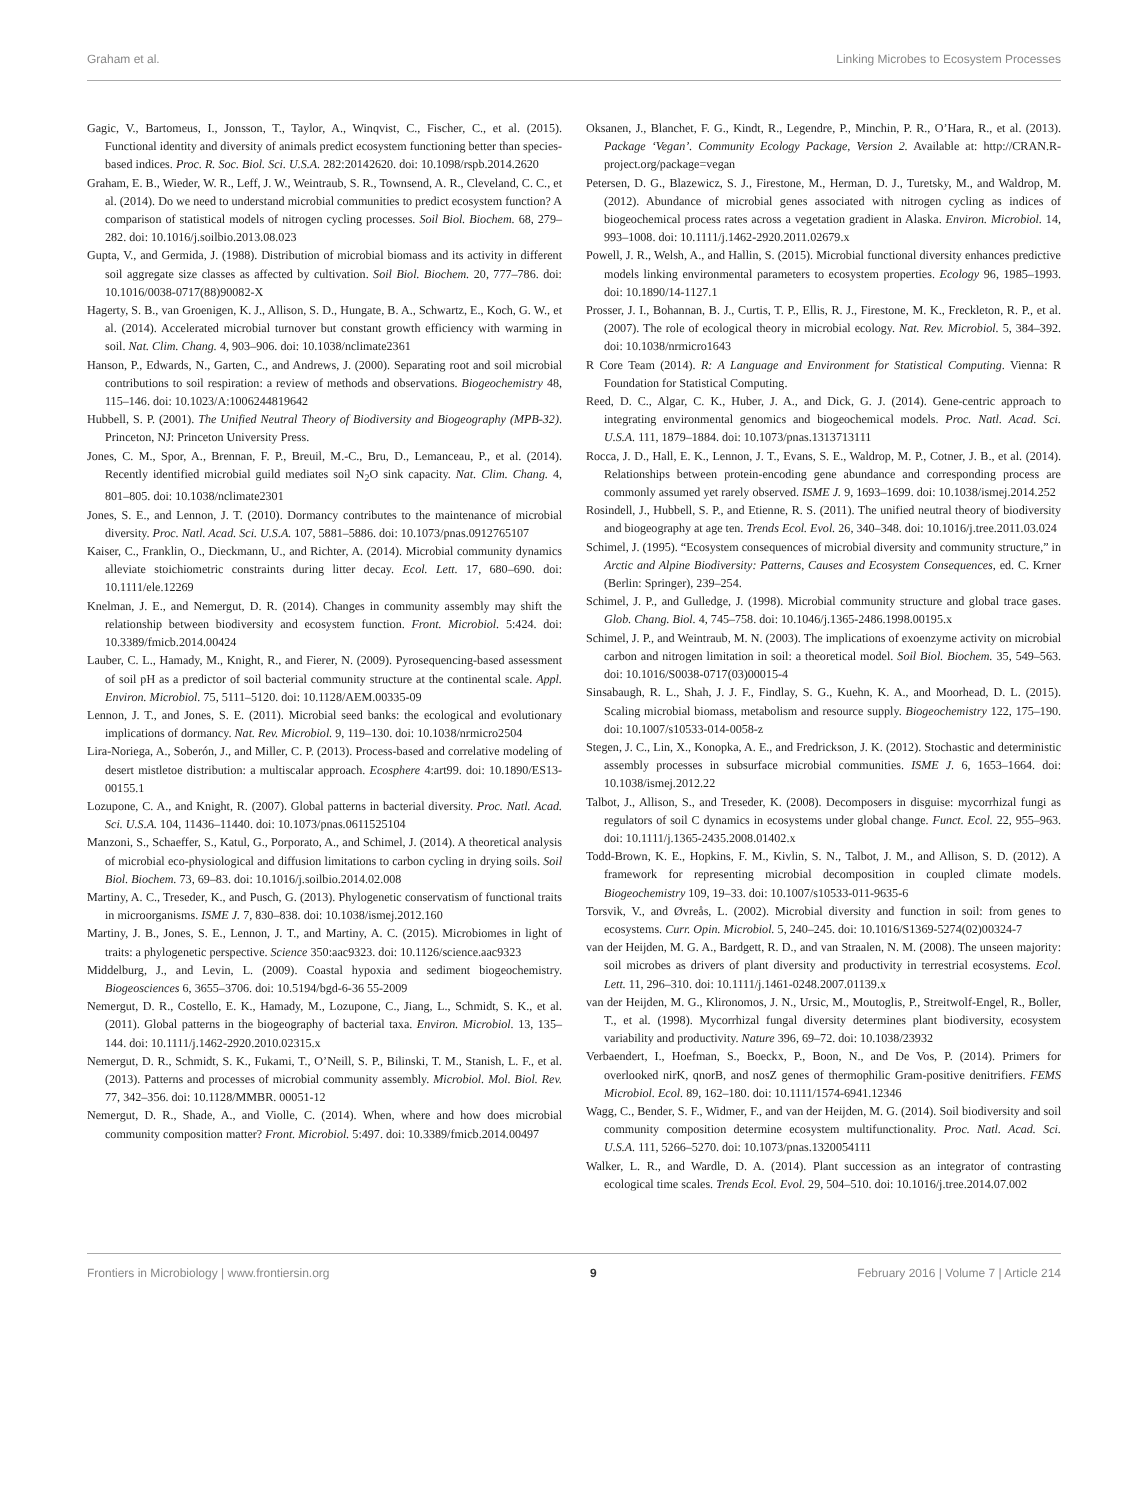Graham et al. Linking Microbes to Ecosystem Processes
Gagic, V., Bartomeus, I., Jonsson, T., Taylor, A., Winqvist, C., Fischer, C., et al. (2015). Functional identity and diversity of animals predict ecosystem functioning better than species-based indices. Proc. R. Soc. Biol. Sci. U.S.A. 282:20142620. doi: 10.1098/rspb.2014.2620
Graham, E. B., Wieder, W. R., Leff, J. W., Weintraub, S. R., Townsend, A. R., Cleveland, C. C., et al. (2014). Do we need to understand microbial communities to predict ecosystem function? A comparison of statistical models of nitrogen cycling processes. Soil Biol. Biochem. 68, 279–282. doi: 10.1016/j.soilbio.2013.08.023
Gupta, V., and Germida, J. (1988). Distribution of microbial biomass and its activity in different soil aggregate size classes as affected by cultivation. Soil Biol. Biochem. 20, 777–786. doi: 10.1016/0038-0717(88)90082-X
Hagerty, S. B., van Groenigen, K. J., Allison, S. D., Hungate, B. A., Schwartz, E., Koch, G. W., et al. (2014). Accelerated microbial turnover but constant growth efficiency with warming in soil. Nat. Clim. Chang. 4, 903–906. doi: 10.1038/nclimate2361
Hanson, P., Edwards, N., Garten, C., and Andrews, J. (2000). Separating root and soil microbial contributions to soil respiration: a review of methods and observations. Biogeochemistry 48, 115–146. doi: 10.1023/A:1006244819642
Hubbell, S. P. (2001). The Unified Neutral Theory of Biodiversity and Biogeography (MPB-32). Princeton, NJ: Princeton University Press.
Jones, C. M., Spor, A., Brennan, F. P., Breuil, M.-C., Bru, D., Lemanceau, P., et al. (2014). Recently identified microbial guild mediates soil N<sub>2</sub>O sink capacity. Nat. Clim. Chang. 4, 801–805. doi: 10.1038/nclimate2301
Jones, S. E., and Lennon, J. T. (2010). Dormancy contributes to the maintenance of microbial diversity. Proc. Natl. Acad. Sci. U.S.A. 107, 5881–5886. doi: 10.1073/pnas.0912765107
Kaiser, C., Franklin, O., Dieckmann, U., and Richter, A. (2014). Microbial community dynamics alleviate stoichiometric constraints during litter decay. Ecol. Lett. 17, 680–690. doi: 10.1111/ele.12269
Knelman, J. E., and Nemergut, D. R. (2014). Changes in community assembly may shift the relationship between biodiversity and ecosystem function. Front. Microbiol. 5:424. doi: 10.3389/fmicb.2014.00424
Lauber, C. L., Hamady, M., Knight, R., and Fierer, N. (2009). Pyrosequencing-based assessment of soil pH as a predictor of soil bacterial community structure at the continental scale. Appl. Environ. Microbiol. 75, 5111–5120. doi: 10.1128/AEM.00335-09
Lennon, J. T., and Jones, S. E. (2011). Microbial seed banks: the ecological and evolutionary implications of dormancy. Nat. Rev. Microbiol. 9, 119–130. doi: 10.1038/nrmicro2504
Lira-Noriega, A., Soberón, J., and Miller, C. P. (2013). Process-based and correlative modeling of desert mistletoe distribution: a multiscalar approach. Ecosphere 4:art99. doi: 10.1890/ES13-00155.1
Lozupone, C. A., and Knight, R. (2007). Global patterns in bacterial diversity. Proc. Natl. Acad. Sci. U.S.A. 104, 11436–11440. doi: 10.1073/pnas.0611525104
Manzoni, S., Schaeffer, S., Katul, G., Porporato, A., and Schimel, J. (2014). A theoretical analysis of microbial eco-physiological and diffusion limitations to carbon cycling in drying soils. Soil Biol. Biochem. 73, 69–83. doi: 10.1016/j.soilbio.2014.02.008
Martiny, A. C., Treseder, K., and Pusch, G. (2013). Phylogenetic conservatism of functional traits in microorganisms. ISME J. 7, 830–838. doi: 10.1038/ismej.2012.160
Martiny, J. B., Jones, S. E., Lennon, J. T., and Martiny, A. C. (2015). Microbiomes in light of traits: a phylogenetic perspective. Science 350:aac9323. doi: 10.1126/science.aac9323
Middelburg, J., and Levin, L. (2009). Coastal hypoxia and sediment biogeochemistry. Biogeosciences 6, 3655–3706. doi: 10.5194/bgd-6-36 55-2009
Nemergut, D. R., Costello, E. K., Hamady, M., Lozupone, C., Jiang, L., Schmidt, S. K., et al. (2011). Global patterns in the biogeography of bacterial taxa. Environ. Microbiol. 13, 135–144. doi: 10.1111/j.1462-2920.2010.02315.x
Nemergut, D. R., Schmidt, S. K., Fukami, T., O’Neill, S. P., Bilinski, T. M., Stanish, L. F., et al. (2013). Patterns and processes of microbial community assembly. Microbiol. Mol. Biol. Rev. 77, 342–356. doi: 10.1128/MMBR. 00051-12
Nemergut, D. R., Shade, A., and Violle, C. (2014). When, where and how does microbial community composition matter? Front. Microbiol. 5:497. doi: 10.3389/fmicb.2014.00497
Oksanen, J., Blanchet, F. G., Kindt, R., Legendre, P., Minchin, P. R., O’Hara, R., et al. (2013). Package ‘Vegan’. Community Ecology Package, Version 2. Available at: http://CRAN.R-project.org/package=vegan
Petersen, D. G., Blazewicz, S. J., Firestone, M., Herman, D. J., Turetsky, M., and Waldrop, M. (2012). Abundance of microbial genes associated with nitrogen cycling as indices of biogeochemical process rates across a vegetation gradient in Alaska. Environ. Microbiol. 14, 993–1008. doi: 10.1111/j.1462-2920.2011.02679.x
Powell, J. R., Welsh, A., and Hallin, S. (2015). Microbial functional diversity enhances predictive models linking environmental parameters to ecosystem properties. Ecology 96, 1985–1993. doi: 10.1890/14-1127.1
Prosser, J. I., Bohannan, B. J., Curtis, T. P., Ellis, R. J., Firestone, M. K., Freckleton, R. P., et al. (2007). The role of ecological theory in microbial ecology. Nat. Rev. Microbiol. 5, 384–392. doi: 10.1038/nrmicro1643
R Core Team (2014). R: A Language and Environment for Statistical Computing. Vienna: R Foundation for Statistical Computing.
Reed, D. C., Algar, C. K., Huber, J. A., and Dick, G. J. (2014). Gene-centric approach to integrating environmental genomics and biogeochemical models. Proc. Natl. Acad. Sci. U.S.A. 111, 1879–1884. doi: 10.1073/pnas.1313713111
Rocca, J. D., Hall, E. K., Lennon, J. T., Evans, S. E., Waldrop, M. P., Cotner, J. B., et al. (2014). Relationships between protein-encoding gene abundance and corresponding process are commonly assumed yet rarely observed. ISME J. 9, 1693–1699. doi: 10.1038/ismej.2014.252
Rosindell, J., Hubbell, S. P., and Etienne, R. S. (2011). The unified neutral theory of biodiversity and biogeography at age ten. Trends Ecol. Evol. 26, 340–348. doi: 10.1016/j.tree.2011.03.024
Schimel, J. (1995). “Ecosystem consequences of microbial diversity and community structure,” in Arctic and Alpine Biodiversity: Patterns, Causes and Ecosystem Consequences, ed. C. Krner (Berlin: Springer), 239–254.
Schimel, J. P., and Gulledge, J. (1998). Microbial community structure and global trace gases. Glob. Chang. Biol. 4, 745–758. doi: 10.1046/j.1365-2486.1998.00195.x
Schimel, J. P., and Weintraub, M. N. (2003). The implications of exoenzyme activity on microbial carbon and nitrogen limitation in soil: a theoretical model. Soil Biol. Biochem. 35, 549–563. doi: 10.1016/S0038-0717(03)00015-4
Sinsabaugh, R. L., Shah, J. J. F., Findlay, S. G., Kuehn, K. A., and Moorhead, D. L. (2015). Scaling microbial biomass, metabolism and resource supply. Biogeochemistry 122, 175–190. doi: 10.1007/s10533-014-0058-z
Stegen, J. C., Lin, X., Konopka, A. E., and Fredrickson, J. K. (2012). Stochastic and deterministic assembly processes in subsurface microbial communities. ISME J. 6, 1653–1664. doi: 10.1038/ismej.2012.22
Talbot, J., Allison, S., and Treseder, K. (2008). Decomposers in disguise: mycorrhizal fungi as regulators of soil C dynamics in ecosystems under global change. Funct. Ecol. 22, 955–963. doi: 10.1111/j.1365-2435.2008.01402.x
Todd-Brown, K. E., Hopkins, F. M., Kivlin, S. N., Talbot, J. M., and Allison, S. D. (2012). A framework for representing microbial decomposition in coupled climate models. Biogeochemistry 109, 19–33. doi: 10.1007/s10533-011-9635-6
Torsvik, V., and Øvreås, L. (2002). Microbial diversity and function in soil: from genes to ecosystems. Curr. Opin. Microbiol. 5, 240–245. doi: 10.1016/S1369-5274(02)00324-7
van der Heijden, M. G. A., Bardgett, R. D., and van Straalen, N. M. (2008). The unseen majority: soil microbes as drivers of plant diversity and productivity in terrestrial ecosystems. Ecol. Lett. 11, 296–310. doi: 10.1111/j.1461-0248.2007.01139.x
van der Heijden, M. G., Klironomos, J. N., Ursic, M., Moutoglis, P., Streitwolf-Engel, R., Boller, T., et al. (1998). Mycorrhizal fungal diversity determines plant biodiversity, ecosystem variability and productivity. Nature 396, 69–72. doi: 10.1038/23932
Verbaendert, I., Hoefman, S., Boeckx, P., Boon, N., and De Vos, P. (2014). Primers for overlooked nirK, qnorB, and nosZ genes of thermophilic Gram-positive denitrifiers. FEMS Microbiol. Ecol. 89, 162–180. doi: 10.1111/1574-6941.12346
Wagg, C., Bender, S. F., Widmer, F., and van der Heijden, M. G. (2014). Soil biodiversity and soil community composition determine ecosystem multifunctionality. Proc. Natl. Acad. Sci. U.S.A. 111, 5266–5270. doi: 10.1073/pnas.1320054111
Walker, L. R., and Wardle, D. A. (2014). Plant succession as an integrator of contrasting ecological time scales. Trends Ecol. Evol. 29, 504–510. doi: 10.1016/j.tree.2014.07.002
Frontiers in Microbiology | www.frontiersin.org 9 February 2016 | Volume 7 | Article 214